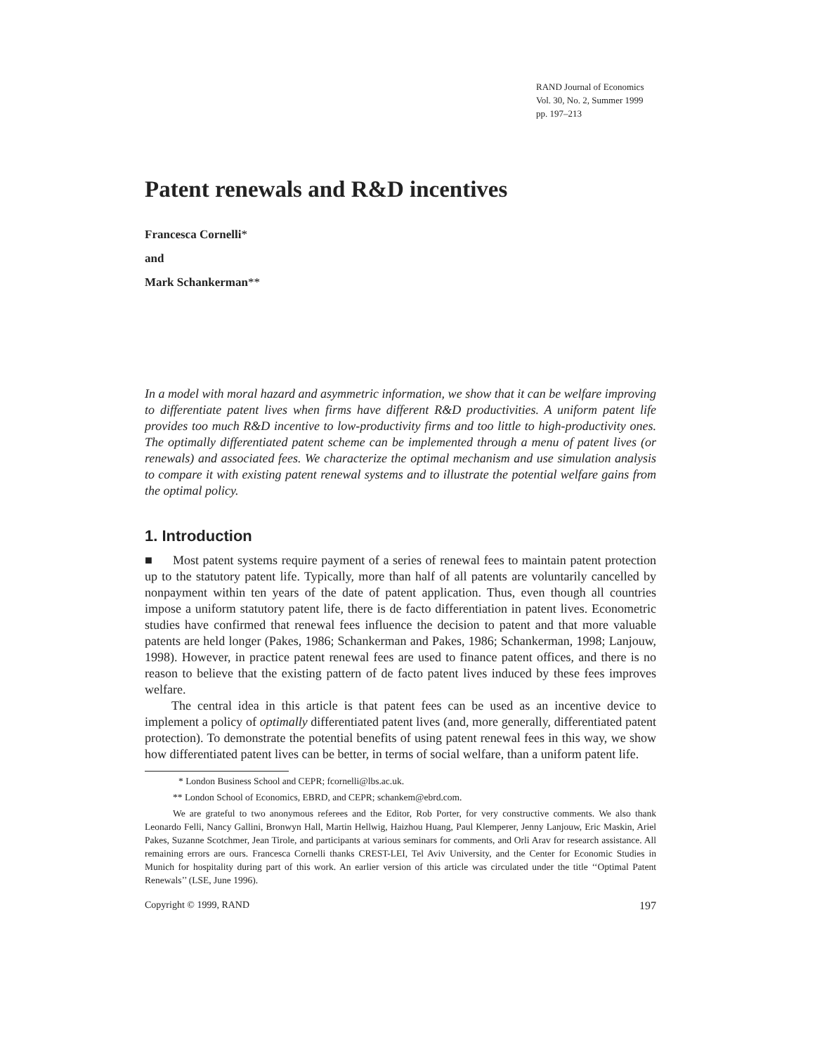RAND Journal of Economics
Vol. 30, No. 2, Summer 1999
pp. 197–213
Patent renewals and R&D incentives
Francesca Cornelli*
and
Mark Schankerman**
In a model with moral hazard and asymmetric information, we show that it can be welfare improving to differentiate patent lives when firms have different R&D productivities. A uniform patent life provides too much R&D incentive to low-productivity firms and too little to high-productivity ones. The optimally differentiated patent scheme can be implemented through a menu of patent lives (or renewals) and associated fees. We characterize the optimal mechanism and use simulation analysis to compare it with existing patent renewal systems and to illustrate the potential welfare gains from the optimal policy.
1. Introduction
■ Most patent systems require payment of a series of renewal fees to maintain patent protection up to the statutory patent life. Typically, more than half of all patents are voluntarily cancelled by nonpayment within ten years of the date of patent application. Thus, even though all countries impose a uniform statutory patent life, there is de facto differentiation in patent lives. Econometric studies have confirmed that renewal fees influence the decision to patent and that more valuable patents are held longer (Pakes, 1986; Schankerman and Pakes, 1986; Schankerman, 1998; Lanjouw, 1998). However, in practice patent renewal fees are used to finance patent offices, and there is no reason to believe that the existing pattern of de facto patent lives induced by these fees improves welfare.
The central idea in this article is that patent fees can be used as an incentive device to implement a policy of optimally differentiated patent lives (and, more generally, differentiated patent protection). To demonstrate the potential benefits of using patent renewal fees in this way, we show how differentiated patent lives can be better, in terms of social welfare, than a uniform patent life.
* London Business School and CEPR; fcornelli@lbs.ac.uk.
** London School of Economics, EBRD, and CEPR; schankem@ebrd.com.
We are grateful to two anonymous referees and the Editor, Rob Porter, for very constructive comments. We also thank Leonardo Felli, Nancy Gallini, Bronwyn Hall, Martin Hellwig, Haizhou Huang, Paul Klemperer, Jenny Lanjouw, Eric Maskin, Ariel Pakes, Suzanne Scotchmer, Jean Tirole, and participants at various seminars for comments, and Orli Arav for research assistance. All remaining errors are ours. Francesca Cornelli thanks CREST-LEI, Tel Aviv University, and the Center for Economic Studies in Munich for hospitality during part of this work. An earlier version of this article was circulated under the title ‘‘Optimal Patent Renewals’’ (LSE, June 1996).
Copyright © 1999, RAND 197